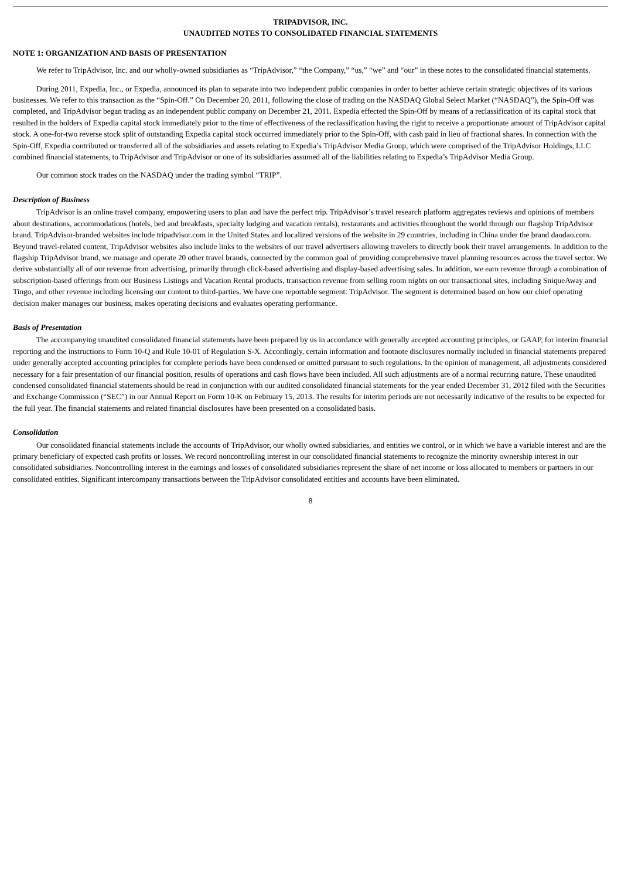TRIPADVISOR, INC.
UNAUDITED NOTES TO CONSOLIDATED FINANCIAL STATEMENTS
NOTE 1: ORGANIZATION AND BASIS OF PRESENTATION
We refer to TripAdvisor, Inc. and our wholly-owned subsidiaries as “TripAdvisor,” “the Company,” “us,” “we” and “our” in these notes to the consolidated financial statements.
During 2011, Expedia, Inc., or Expedia, announced its plan to separate into two independent public companies in order to better achieve certain strategic objectives of its various businesses. We refer to this transaction as the “Spin-Off.” On December 20, 2011, following the close of trading on the NASDAQ Global Select Market (“NASDAQ”), the Spin-Off was completed, and TripAdvisor began trading as an independent public company on December 21, 2011. Expedia effected the Spin-Off by means of a reclassification of its capital stock that resulted in the holders of Expedia capital stock immediately prior to the time of effectiveness of the reclassification having the right to receive a proportionate amount of TripAdvisor capital stock. A one-for-two reverse stock split of outstanding Expedia capital stock occurred immediately prior to the Spin-Off, with cash paid in lieu of fractional shares. In connection with the Spin-Off, Expedia contributed or transferred all of the subsidiaries and assets relating to Expedia’s TripAdvisor Media Group, which were comprised of the TripAdvisor Holdings, LLC combined financial statements, to TripAdvisor and TripAdvisor or one of its subsidiaries assumed all of the liabilities relating to Expedia’s TripAdvisor Media Group.
Our common stock trades on the NASDAQ under the trading symbol “TRIP”.
Description of Business
TripAdvisor is an online travel company, empowering users to plan and have the perfect trip. TripAdvisor’s travel research platform aggregates reviews and opinions of members about destinations, accommodations (hotels, bed and breakfasts, specialty lodging and vacation rentals), restaurants and activities throughout the world through our flagship TripAdvisor brand. TripAdvisor-branded websites include tripadvisor.com in the United States and localized versions of the website in 29 countries, including in China under the brand daodao.com. Beyond travel-related content, TripAdvisor websites also include links to the websites of our travel advertisers allowing travelers to directly book their travel arrangements. In addition to the flagship TripAdvisor brand, we manage and operate 20 other travel brands, connected by the common goal of providing comprehensive travel planning resources across the travel sector. We derive substantially all of our revenue from advertising, primarily through click-based advertising and display-based advertising sales. In addition, we earn revenue through a combination of subscription-based offerings from our Business Listings and Vacation Rental products, transaction revenue from selling room nights on our transactional sites, including SniqueAway and Tingo, and other revenue including licensing our content to third-parties. We have one reportable segment: TripAdvisor. The segment is determined based on how our chief operating decision maker manages our business, makes operating decisions and evaluates operating performance.
Basis of Presentation
The accompanying unaudited consolidated financial statements have been prepared by us in accordance with generally accepted accounting principles, or GAAP, for interim financial reporting and the instructions to Form 10-Q and Rule 10-01 of Regulation S-X. Accordingly, certain information and footnote disclosures normally included in financial statements prepared under generally accepted accounting principles for complete periods have been condensed or omitted pursuant to such regulations. In the opinion of management, all adjustments considered necessary for a fair presentation of our financial position, results of operations and cash flows have been included. All such adjustments are of a normal recurring nature. These unaudited condensed consolidated financial statements should be read in conjunction with our audited consolidated financial statements for the year ended December 31, 2012 filed with the Securities and Exchange Commission (“SEC”) in our Annual Report on Form 10-K on February 15, 2013. The results for interim periods are not necessarily indicative of the results to be expected for the full year. The financial statements and related financial disclosures have been presented on a consolidated basis.
Consolidation
Our consolidated financial statements include the accounts of TripAdvisor, our wholly owned subsidiaries, and entities we control, or in which we have a variable interest and are the primary beneficiary of expected cash profits or losses. We record noncontrolling interest in our consolidated financial statements to recognize the minority ownership interest in our consolidated subsidiaries. Noncontrolling interest in the earnings and losses of consolidated subsidiaries represent the share of net income or loss allocated to members or partners in our consolidated entities. Significant intercompany transactions between the TripAdvisor consolidated entities and accounts have been eliminated.
8